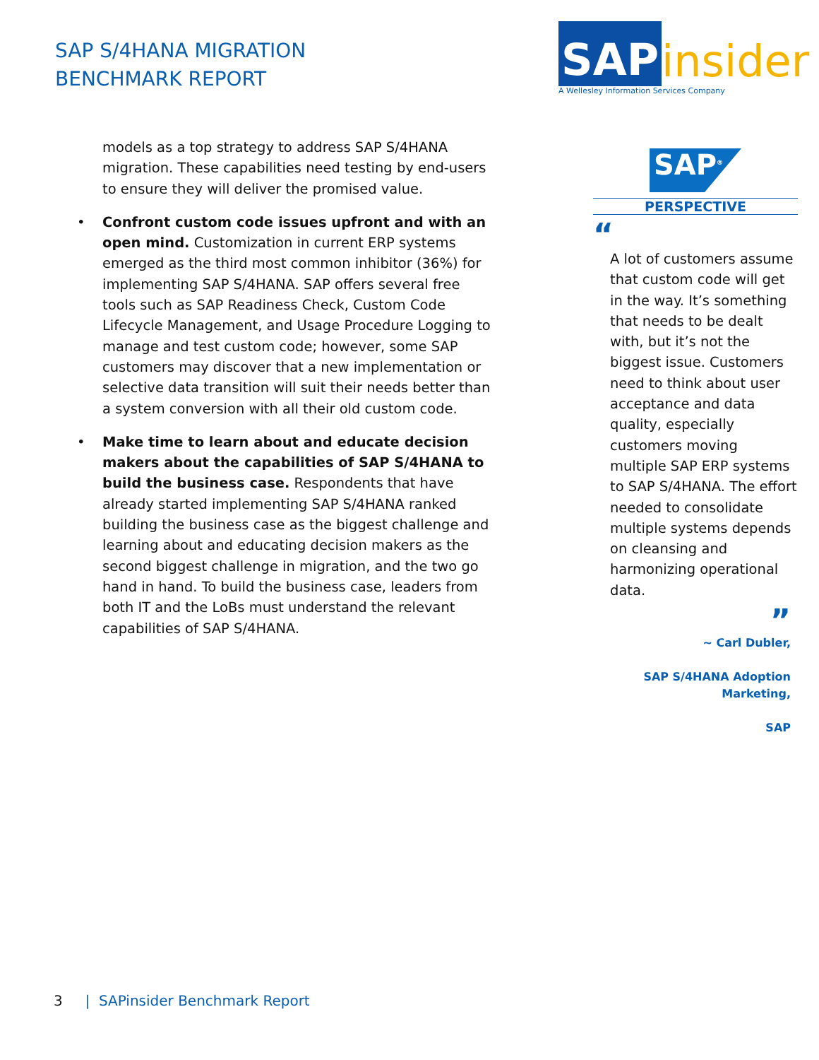SAP S/4HANA MIGRATION
BENCHMARK REPORT
SAP insider
A Wellesley Information Services Company
models as a top strategy to address SAP S/4HANA migration. These capabilities need testing by end-users to ensure they will deliver the promised value.
• Confront custom code issues upfront and with an open mind. Customization in current ERP systems emerged as the third most common inhibitor (36%) for implementing SAP S/4HANA. SAP offers several free tools such as SAP Readiness Check, Custom Code Lifecycle Management, and Usage Procedure Logging to manage and test custom code; however, some SAP customers may discover that a new implementation or selective data transition will suit their needs better than a system conversion with all their old custom code.
• Make time to learn about and educate decision makers about the capabilities of SAP S/4HANA to build the business case. Respondents that have already started implementing SAP S/4HANA ranked building the business case as the biggest challenge and learning about and educating decision makers as the second biggest challenge in migration, and the two go hand in hand. To build the business case, leaders from both IT and the LoBs must understand the relevant capabilities of SAP S/4HANA.
SAP<sup>®</sup>
PERSPECTIVE
“
A lot of customers assume that custom code will get in the way. It’s something that needs to be dealt with, but it’s not the biggest issue. Customers need to think about user acceptance and data quality, especially customers moving multiple SAP ERP systems to SAP S/4HANA. The effort needed to consolidate multiple systems depends on cleansing and harmonizing operational data.
”
~ Carl Dubler,
SAP S/4HANA Adoption
Marketing,
SAP
3 | SAPinsider Benchmark Report